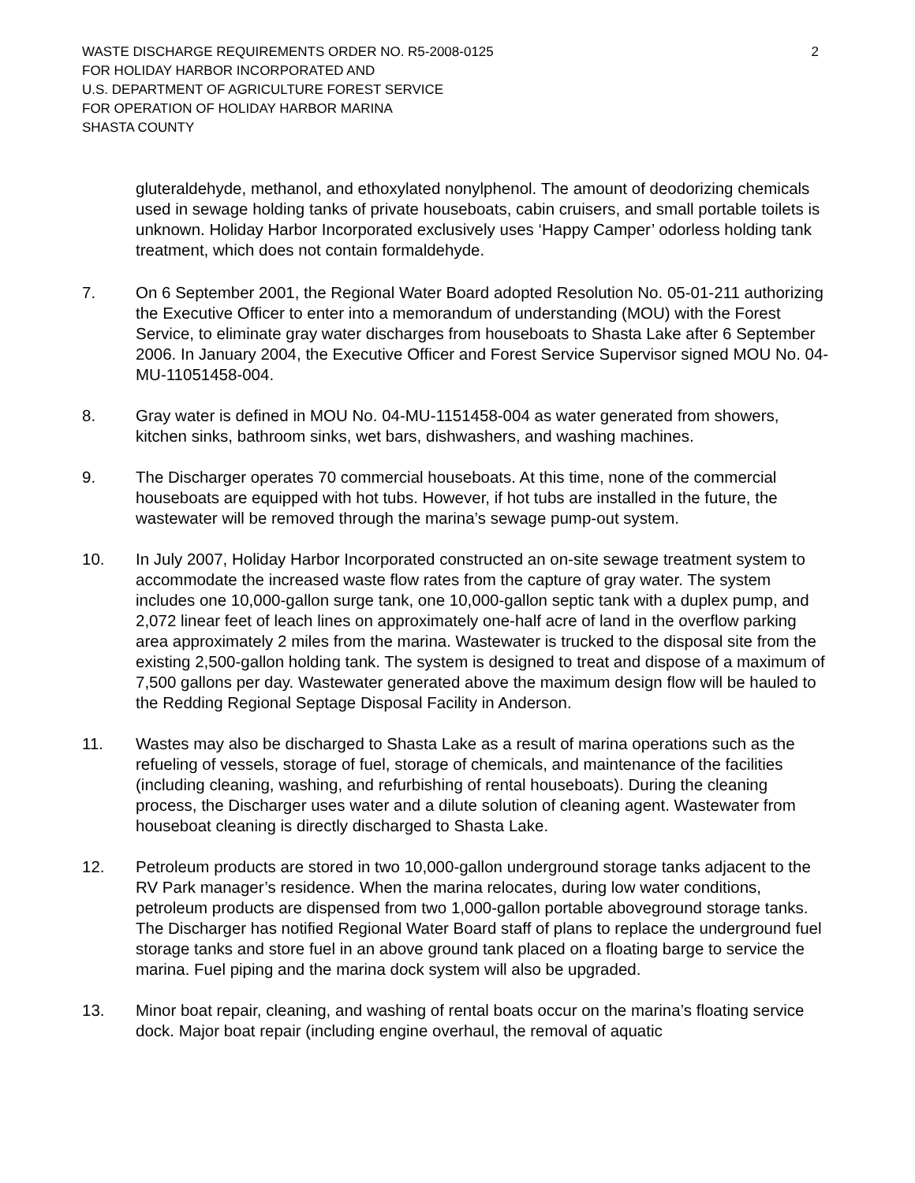WASTE DISCHARGE REQUIREMENTS ORDER NO. R5-2008-0125
FOR HOLIDAY HARBOR INCORPORATED AND
U.S. DEPARTMENT OF AGRICULTURE FOREST SERVICE
FOR OPERATION OF HOLIDAY HARBOR MARINA
SHASTA COUNTY
2
gluteraldehyde, methanol, and ethoxylated nonylphenol. The amount of deodorizing chemicals used in sewage holding tanks of private houseboats, cabin cruisers, and small portable toilets is unknown. Holiday Harbor Incorporated exclusively uses ‘Happy Camper’ odorless holding tank treatment, which does not contain formaldehyde.
7. On 6 September 2001, the Regional Water Board adopted Resolution No. 05-01-211 authorizing the Executive Officer to enter into a memorandum of understanding (MOU) with the Forest Service, to eliminate gray water discharges from houseboats to Shasta Lake after 6 September 2006. In January 2004, the Executive Officer and Forest Service Supervisor signed MOU No. 04-MU-11051458-004.
8. Gray water is defined in MOU No. 04-MU-1151458-004 as water generated from showers, kitchen sinks, bathroom sinks, wet bars, dishwashers, and washing machines.
9. The Discharger operates 70 commercial houseboats. At this time, none of the commercial houseboats are equipped with hot tubs. However, if hot tubs are installed in the future, the wastewater will be removed through the marina’s sewage pump-out system.
10. In July 2007, Holiday Harbor Incorporated constructed an on-site sewage treatment system to accommodate the increased waste flow rates from the capture of gray water. The system includes one 10,000-gallon surge tank, one 10,000-gallon septic tank with a duplex pump, and 2,072 linear feet of leach lines on approximately one-half acre of land in the overflow parking area approximately 2 miles from the marina. Wastewater is trucked to the disposal site from the existing 2,500-gallon holding tank. The system is designed to treat and dispose of a maximum of 7,500 gallons per day. Wastewater generated above the maximum design flow will be hauled to the Redding Regional Septage Disposal Facility in Anderson.
11. Wastes may also be discharged to Shasta Lake as a result of marina operations such as the refueling of vessels, storage of fuel, storage of chemicals, and maintenance of the facilities (including cleaning, washing, and refurbishing of rental houseboats). During the cleaning process, the Discharger uses water and a dilute solution of cleaning agent. Wastewater from houseboat cleaning is directly discharged to Shasta Lake.
12. Petroleum products are stored in two 10,000-gallon underground storage tanks adjacent to the RV Park manager’s residence. When the marina relocates, during low water conditions, petroleum products are dispensed from two 1,000-gallon portable aboveground storage tanks. The Discharger has notified Regional Water Board staff of plans to replace the underground fuel storage tanks and store fuel in an above ground tank placed on a floating barge to service the marina. Fuel piping and the marina dock system will also be upgraded.
13. Minor boat repair, cleaning, and washing of rental boats occur on the marina’s floating service dock. Major boat repair (including engine overhaul, the removal of aquatic